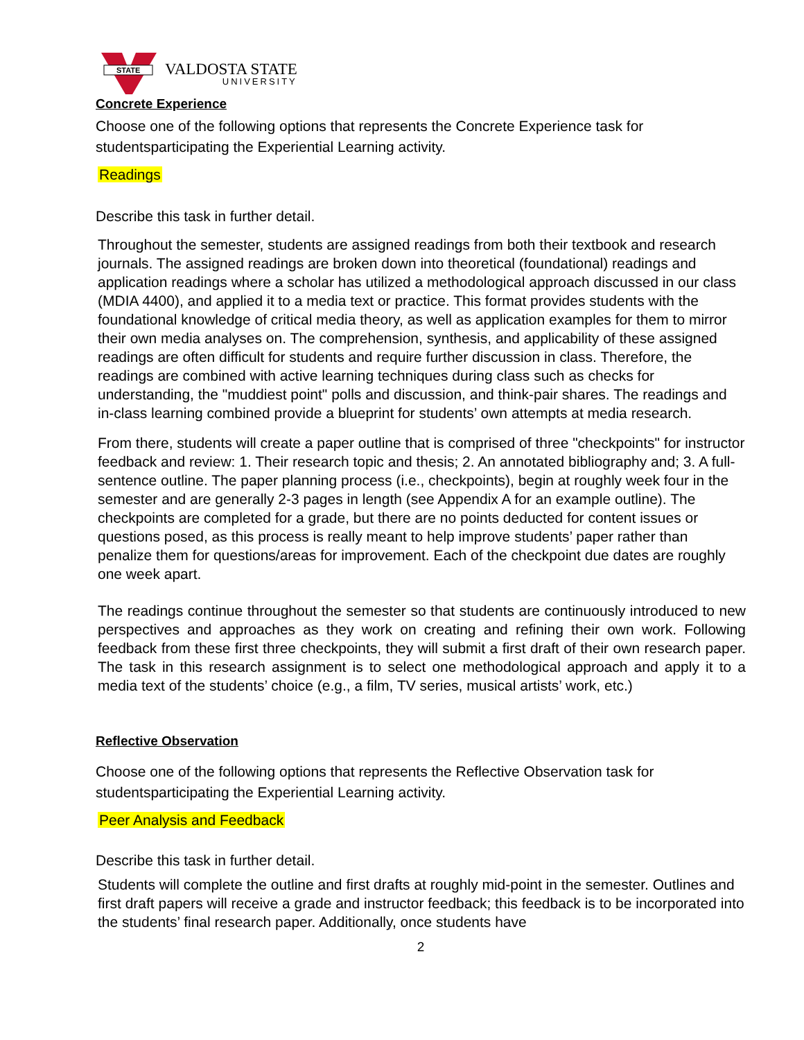STATE
VALDOSTA STATE
UNIVERSITY
Concrete Experience
Choose one of the following options that represents the Concrete Experience task for studentsparticipating the Experiential Learning activity.
Readings
Describe this task in further detail.
Throughout the semester, students are assigned readings from both their textbook and research journals. The assigned readings are broken down into theoretical (foundational) readings and application readings where a scholar has utilized a methodological approach discussed in our class (MDIA 4400), and applied it to a media text or practice. This format provides students with the foundational knowledge of critical media theory, as well as application examples for them to mirror their own media analyses on. The comprehension, synthesis, and applicability of these assigned readings are often difficult for students and require further discussion in class. Therefore, the readings are combined with active learning techniques during class such as checks for understanding, the "muddiest point" polls and discussion, and think-pair shares. The readings and in-class learning combined provide a blueprint for students’ own attempts at media research.
From there, students will create a paper outline that is comprised of three "checkpoints" for instructor feedback and review: 1. Their research topic and thesis; 2. An annotated bibliography and; 3. A full-sentence outline. The paper planning process (i.e., checkpoints), begin at roughly week four in the semester and are generally 2-3 pages in length (see Appendix A for an example outline). The checkpoints are completed for a grade, but there are no points deducted for content issues or questions posed, as this process is really meant to help improve students’ paper rather than penalize them for questions/areas for improvement. Each of the checkpoint due dates are roughly one week apart.
The readings continue throughout the semester so that students are continuously introduced to new perspectives and approaches as they work on creating and refining their own work. Following feedback from these first three checkpoints, they will submit a first draft of their own research paper. The task in this research assignment is to select one methodological approach and apply it to a media text of the students’ choice (e.g., a film, TV series, musical artists’ work, etc.)
Reflective Observation
Choose one of the following options that represents the Reflective Observation task for studentsparticipating the Experiential Learning activity.
Peer Analysis and Feedback
Describe this task in further detail.
Students will complete the outline and first drafts at roughly mid-point in the semester. Outlines and first draft papers will receive a grade and instructor feedback; this feedback is to be incorporated into the students’ final research paper. Additionally, once students have
2